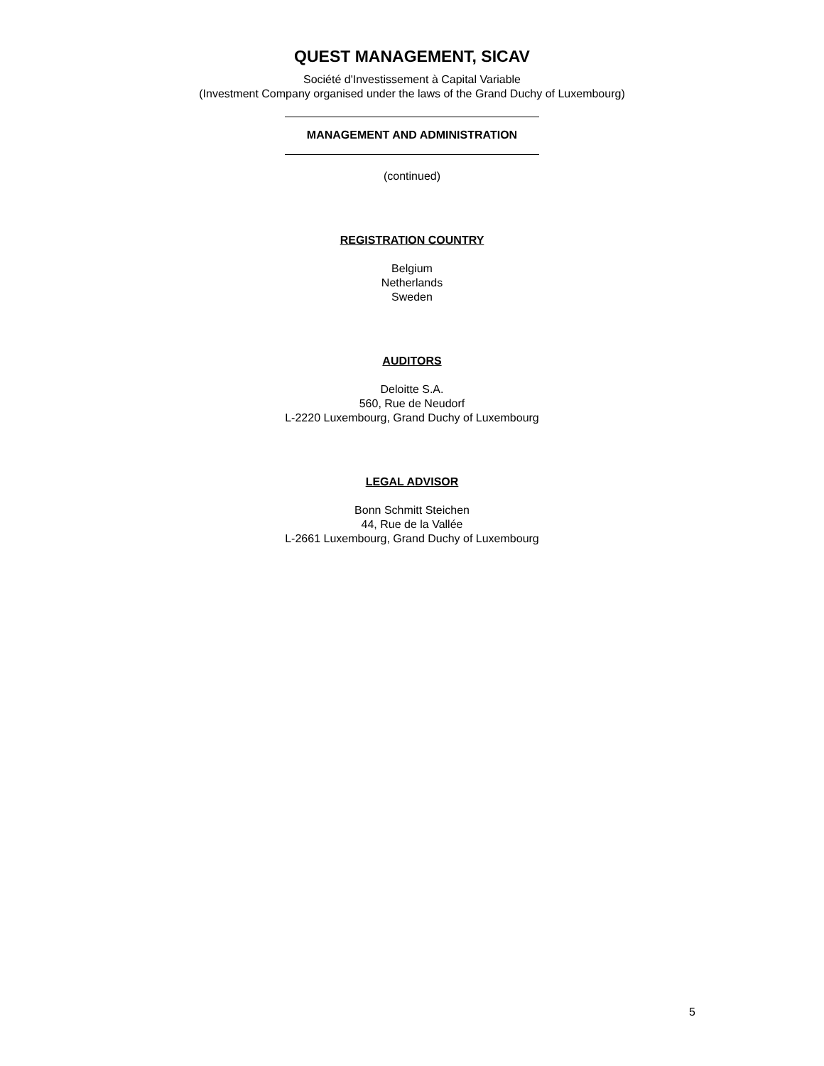QUEST MANAGEMENT, SICAV
Société d'Investissement à Capital Variable
(Investment Company organised under the laws of the Grand Duchy of Luxembourg)
MANAGEMENT AND ADMINISTRATION
(continued)
REGISTRATION COUNTRY
Belgium
Netherlands
Sweden
AUDITORS
Deloitte S.A.
560, Rue de Neudorf
L-2220 Luxembourg, Grand Duchy of Luxembourg
LEGAL ADVISOR
Bonn Schmitt Steichen
44, Rue de la Vallée
L-2661 Luxembourg, Grand Duchy of Luxembourg
5